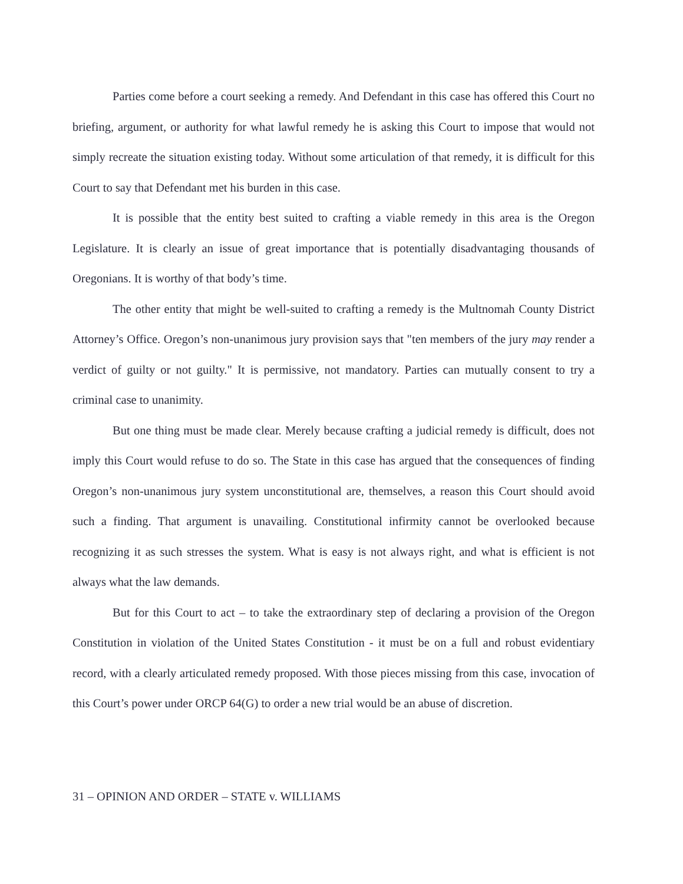Parties come before a court seeking a remedy. And Defendant in this case has offered this Court no briefing, argument, or authority for what lawful remedy he is asking this Court to impose that would not simply recreate the situation existing today. Without some articulation of that remedy, it is difficult for this Court to say that Defendant met his burden in this case.
It is possible that the entity best suited to crafting a viable remedy in this area is the Oregon Legislature. It is clearly an issue of great importance that is potentially disadvantaging thousands of Oregonians. It is worthy of that body’s time.
The other entity that might be well-suited to crafting a remedy is the Multnomah County District Attorney’s Office. Oregon’s non-unanimous jury provision says that "ten members of the jury may render a verdict of guilty or not guilty." It is permissive, not mandatory. Parties can mutually consent to try a criminal case to unanimity.
But one thing must be made clear. Merely because crafting a judicial remedy is difficult, does not imply this Court would refuse to do so. The State in this case has argued that the consequences of finding Oregon’s non-unanimous jury system unconstitutional are, themselves, a reason this Court should avoid such a finding. That argument is unavailing. Constitutional infirmity cannot be overlooked because recognizing it as such stresses the system. What is easy is not always right, and what is efficient is not always what the law demands.
But for this Court to act – to take the extraordinary step of declaring a provision of the Oregon Constitution in violation of the United States Constitution - it must be on a full and robust evidentiary record, with a clearly articulated remedy proposed. With those pieces missing from this case, invocation of this Court’s power under ORCP 64(G) to order a new trial would be an abuse of discretion.
31 – OPINION AND ORDER – STATE v. WILLIAMS